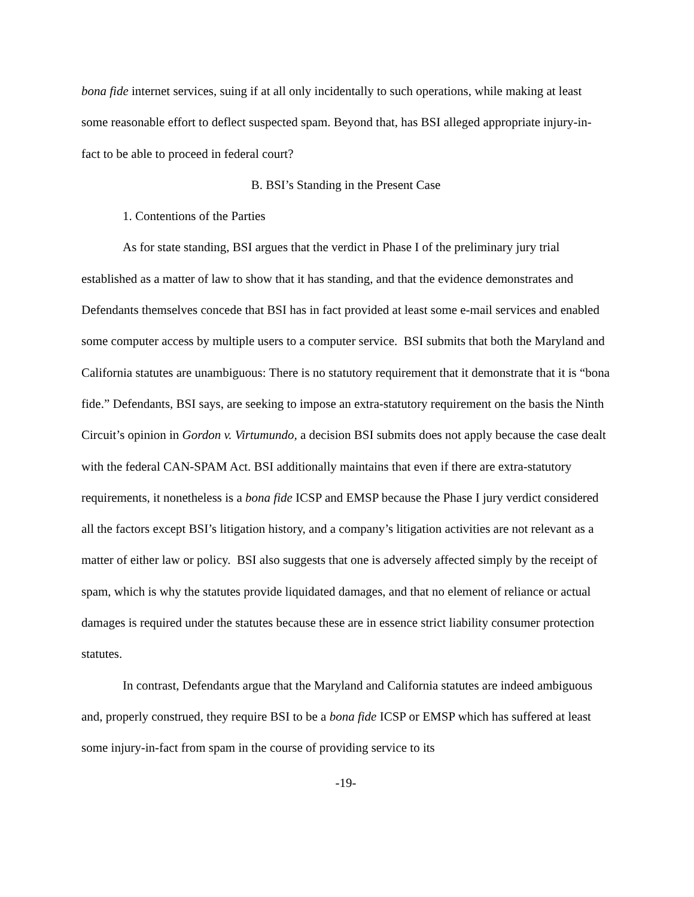bona fide internet services, suing if at all only incidentally to such operations, while making at least some reasonable effort to deflect suspected spam. Beyond that, has BSI alleged appropriate injury-in-fact to be able to proceed in federal court?
B. BSI’s Standing in the Present Case
1. Contentions of the Parties
As for state standing, BSI argues that the verdict in Phase I of the preliminary jury trial established as a matter of law to show that it has standing, and that the evidence demonstrates and Defendants themselves concede that BSI has in fact provided at least some e-mail services and enabled some computer access by multiple users to a computer service. BSI submits that both the Maryland and California statutes are unambiguous: There is no statutory requirement that it demonstrate that it is “bona fide.” Defendants, BSI says, are seeking to impose an extra-statutory requirement on the basis the Ninth Circuit’s opinion in Gordon v. Virtumundo, a decision BSI submits does not apply because the case dealt with the federal CAN-SPAM Act. BSI additionally maintains that even if there are extra-statutory requirements, it nonetheless is a bona fide ICSP and EMSP because the Phase I jury verdict considered all the factors except BSI’s litigation history, and a company’s litigation activities are not relevant as a matter of either law or policy. BSI also suggests that one is adversely affected simply by the receipt of spam, which is why the statutes provide liquidated damages, and that no element of reliance or actual damages is required under the statutes because these are in essence strict liability consumer protection statutes.
In contrast, Defendants argue that the Maryland and California statutes are indeed ambiguous and, properly construed, they require BSI to be a bona fide ICSP or EMSP which has suffered at least some injury-in-fact from spam in the course of providing service to its
-19-